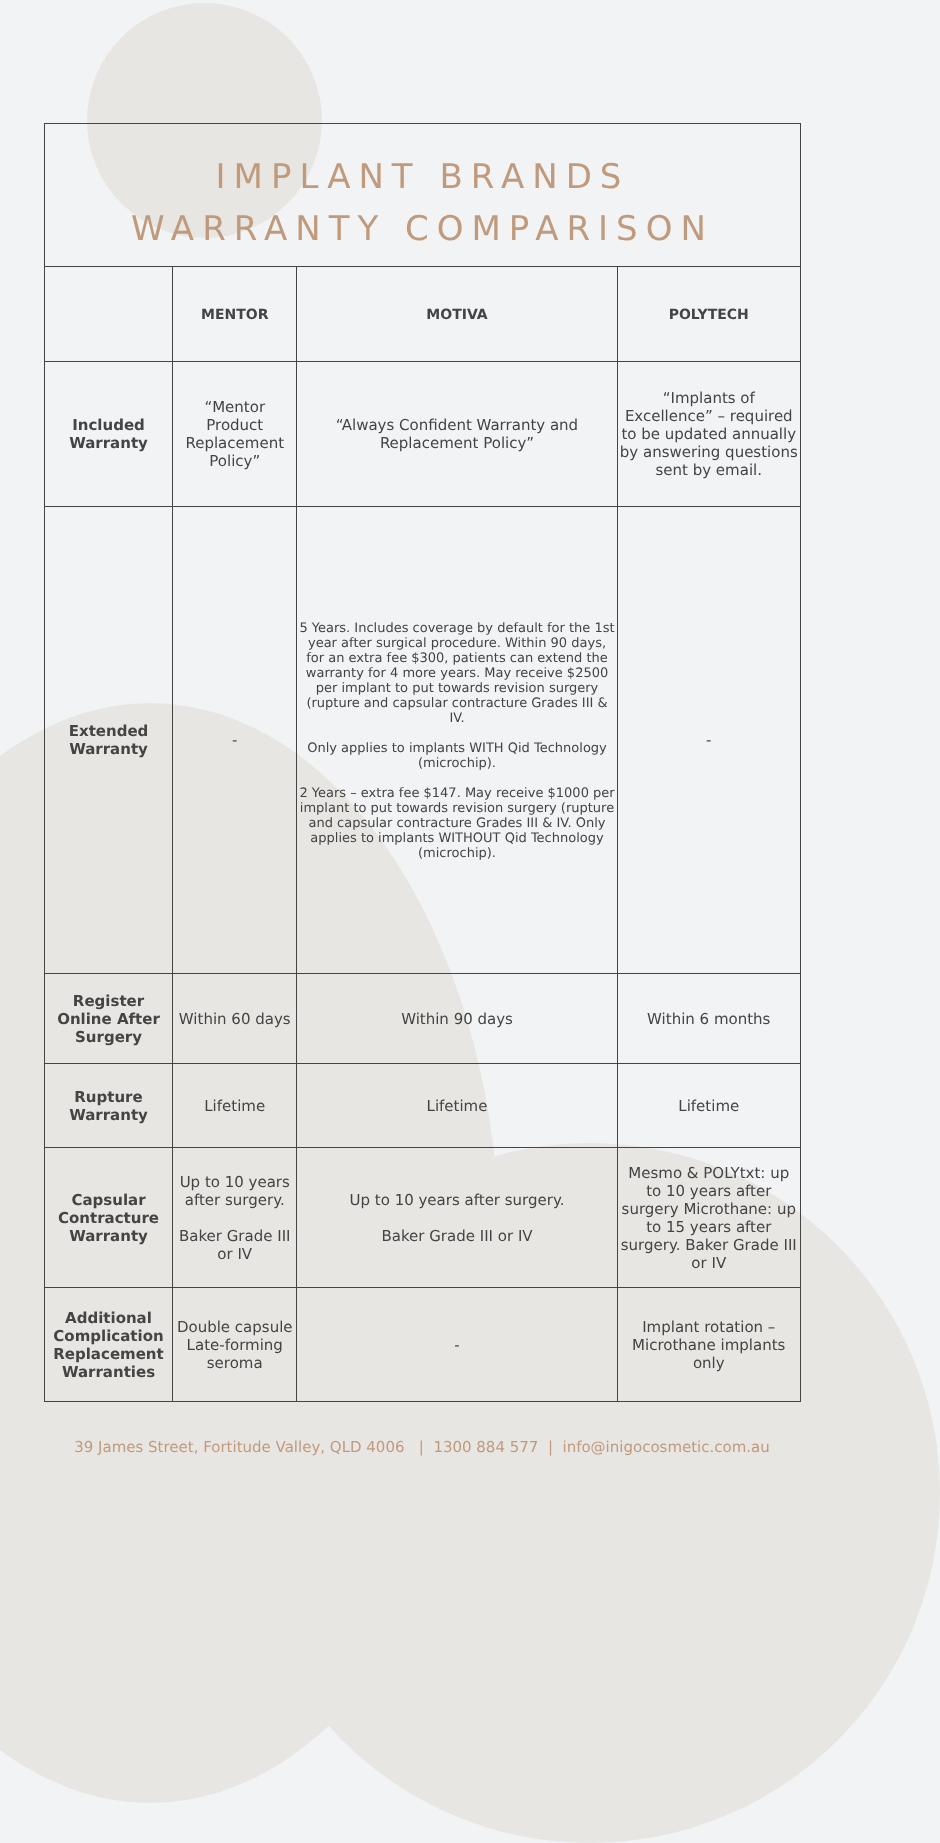IMPLANT BRANDS
WARRANTY COMPARISON
| | MENTOR | MOTIVA | POLYTECH |
| --- | --- | --- | --- |
| Included Warranty | “Mentor Product Replacement Policy” | “Always Confident Warranty and Replacement Policy” | “Implants of Excellence” – required to be updated annually by answering questions sent by email. |
| Extended Warranty | - | 5 Years. Includes coverage by default for the 1st year after surgical procedure. Within 90 days, for an extra fee $300, patients can extend the warranty for 4 more years. May receive $2500 per implant to put towards revision surgery (rupture and capsular contracture Grades III & IV. Only applies to implants WITH Qid Technology (microchip). 2 Years – extra fee $147. May receive $1000 per implant to put towards revision surgery (rupture and capsular contracture Grades III & IV. Only applies to implants WITHOUT Qid Technology (microchip). | - |
| Register Online After Surgery | Within 60 days | Within 90 days | Within 6 months |
| Rupture Warranty | Lifetime | Lifetime | Lifetime |
| Capsular Contracture Warranty | Up to 10 years after surgery. Baker Grade III or IV | Up to 10 years after surgery. Baker Grade III or IV | Mesmo & POLYtxt: up to 10 years after surgery Microthane: up to 15 years after surgery. Baker Grade III or IV |
| Additional Complication Replacement Warranties | Double capsule Late-forming seroma | - | Implant rotation – Microthane implants only |
39 James Street, Fortitude Valley, QLD 4006 | 1300 884 577 | info@inigocosmetic.com.au